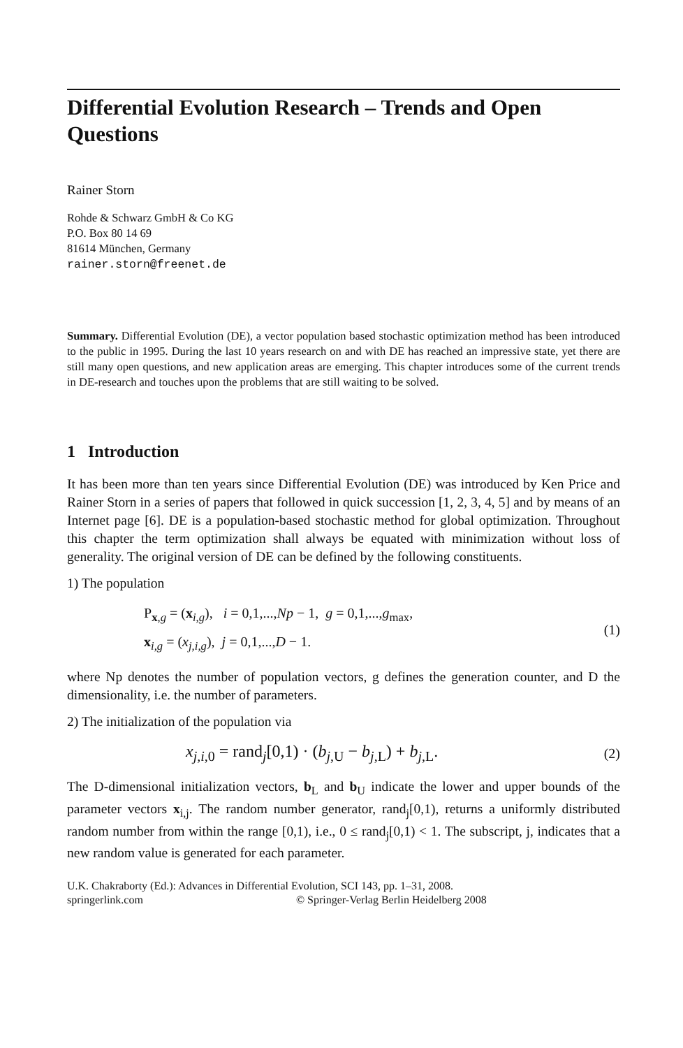Differential Evolution Research – Trends and Open Questions
Rainer Storn
Rohde & Schwarz GmbH & Co KG
P.O. Box 80 14 69
81614 München, Germany
rainer.storn@freenet.de
Summary. Differential Evolution (DE), a vector population based stochastic optimization method has been introduced to the public in 1995. During the last 10 years research on and with DE has reached an impressive state, yet there are still many open questions, and new application areas are emerging. This chapter introduces some of the current trends in DE-research and touches upon the problems that are still waiting to be solved.
1 Introduction
It has been more than ten years since Differential Evolution (DE) was introduced by Ken Price and Rainer Storn in a series of papers that followed in quick succession [1, 2, 3, 4, 5] and by means of an Internet page [6]. DE is a population-based stochastic method for global optimization. Throughout this chapter the term optimization shall always be equated with minimization without loss of generality. The original version of DE can be defined by the following constituents.
1) The population
P<sub>x,g</sub> = (x<sub>i,g</sub>), i = 0,1,...,Np − 1, g = 0,1,...,g<sub>max</sub>,
x<sub>i,g</sub> = (x<sub>j,i,g</sub>), j = 0,1,...,D − 1.
(1)
where Np denotes the number of population vectors, g defines the generation counter, and D the dimensionality, i.e. the number of parameters.
2) The initialization of the population via
x<sub>j,i,0</sub> = rand<sub>j</sub>[0,1) · (b<sub>j,U</sub> − b<sub>j,L</sub>) + b<sub>j,L</sub>.
(2)
The D-dimensional initialization vectors, b<sub>L</sub> and b<sub>U</sub> indicate the lower and upper bounds of the parameter vectors x<sub>i,j</sub>. The random number generator, rand<sub>j</sub>[0,1), returns a uniformly distributed random number from within the range [0,1), i.e., 0 ≤ rand<sub>j</sub>[0,1) < 1. The subscript, j, indicates that a new random value is generated for each parameter.
U.K. Chakraborty (Ed.): Advances in Differential Evolution, SCI 143, pp. 1–31, 2008.
springerlink.com © Springer-Verlag Berlin Heidelberg 2008